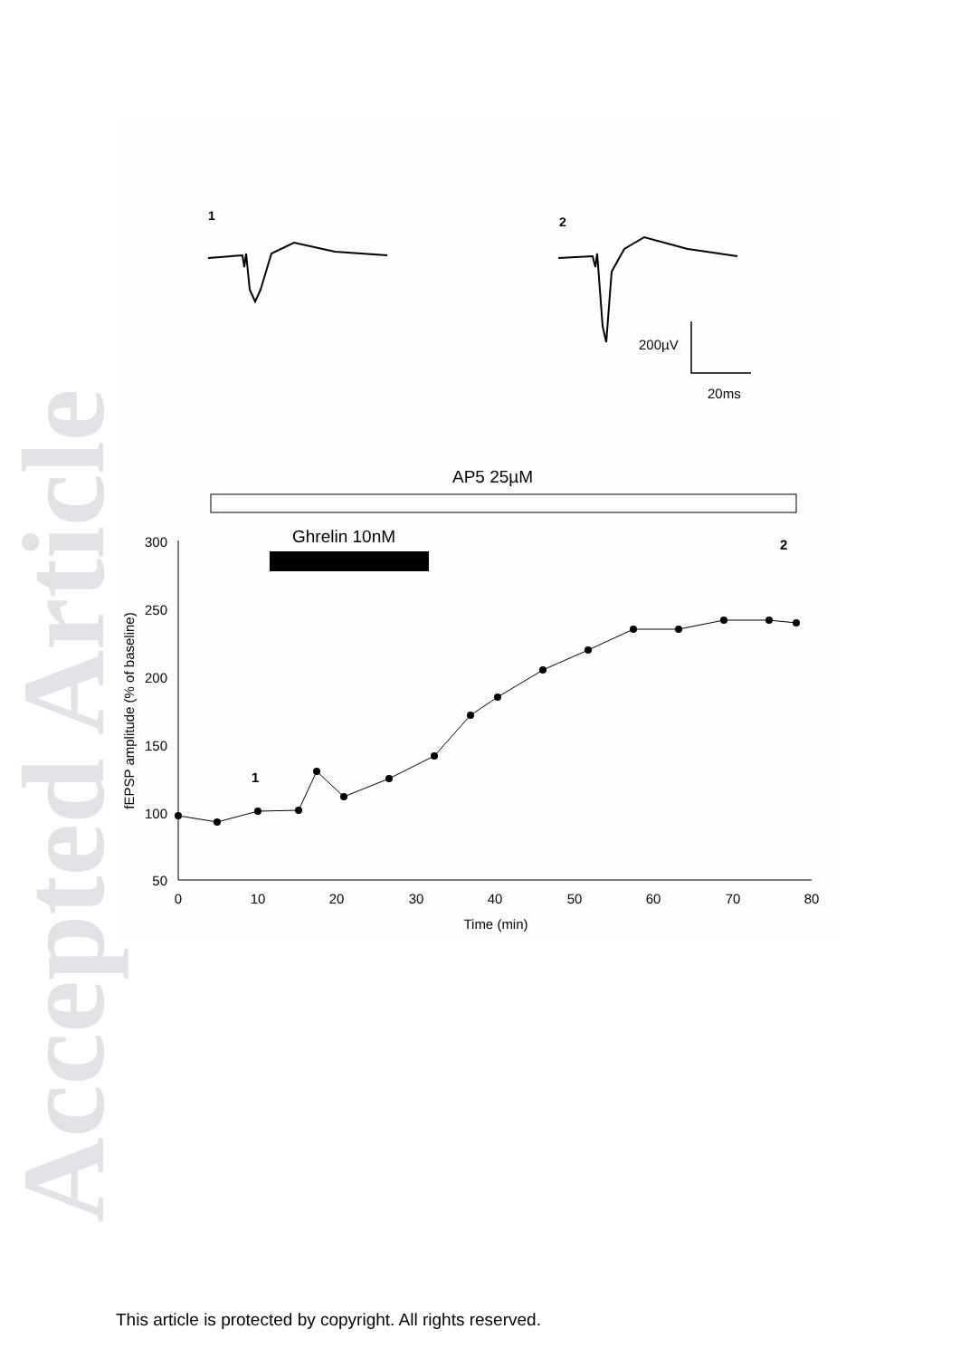Accepted Article
1
2
200µV
20ms
AP5 25µM
Ghrelin 10nM
2
1
300
250
200
150
100
50
0
10
20
30
40
50
60
70
80
Time (min)
fEPSP amplitude (% of baseline)
This article is protected by copyright. All rights reserved.